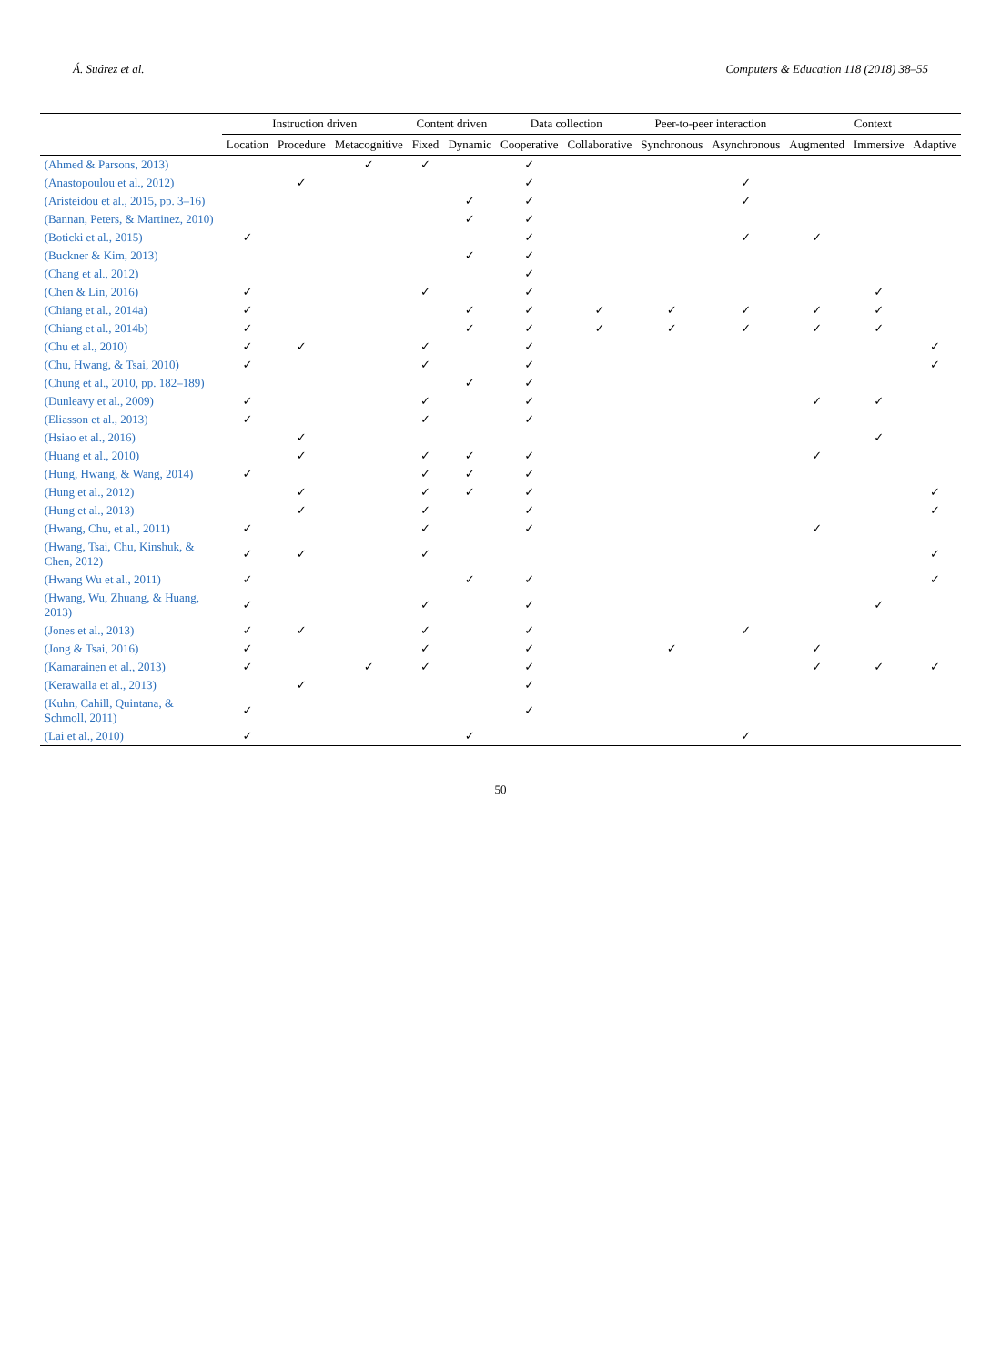Á. Suárez et al. Computers & Education 118 (2018) 38–55
| | Instruction driven | | | Content driven | | Data collection | | Peer-to-peer interaction | | Context | | |
| --- | --- | --- | --- | --- | --- | --- | --- | --- | --- | --- | --- | --- |
| | Location | Procedure | Metacognitive | Fixed | Dynamic | Cooperative | Collaborative | Synchronous | Asynchronous | Augmented | Immersive | Adaptive |
| (Ahmed & Parsons, 2013) | | | ✓ | ✓ | | ✓ | | | | | | |
| (Anastopoulou et al., 2012) | | ✓ | | | | ✓ | | | ✓ | | | |
| (Aristeidou et al., 2015, pp. 3–16) | | | | | ✓ | ✓ | | | ✓ | | | |
| (Bannan, Peters, & Martinez, 2010) | | | | | ✓ | ✓ | | | | | | |
| (Boticki et al., 2015) | ✓ | | | | | ✓ | | | ✓ | ✓ | | |
| (Buckner & Kim, 2013) | | | | | ✓ | ✓ | | | | | | |
| (Chang et al., 2012) | | | | | | ✓ | | | | | | |
| (Chen & Lin, 2016) | ✓ | | | ✓ | | ✓ | | | | | ✓ | |
| (Chiang et al., 2014a) | ✓ | | | | ✓ | ✓ | ✓ | ✓ | ✓ | ✓ | ✓ | |
| (Chiang et al., 2014b) | ✓ | | | | ✓ | ✓ | ✓ | ✓ | ✓ | ✓ | ✓ | |
| (Chu et al., 2010) | ✓ | ✓ | | ✓ | | ✓ | | | | | | ✓ |
| (Chu, Hwang, & Tsai, 2010) | ✓ | | | ✓ | | ✓ | | | | | | ✓ |
| (Chung et al., 2010, pp. 182–189) | | | | | ✓ | ✓ | | | | | | |
| (Dunleavy et al., 2009) | ✓ | | | ✓ | | ✓ | | | | ✓ | ✓ | |
| (Eliasson et al., 2013) | ✓ | | | ✓ | | ✓ | | | | | | |
| (Hsiao et al., 2016) | | ✓ | | | | | | | | | ✓ | |
| (Huang et al., 2010) | | ✓ | | ✓ | ✓ | ✓ | | | | ✓ | | |
| (Hung, Hwang, & Wang, 2014) | ✓ | | | ✓ | ✓ | ✓ | | | | | | |
| (Hung et al., 2012) | | ✓ | | ✓ | ✓ | ✓ | | | | | | ✓ |
| (Hung et al., 2013) | | ✓ | | ✓ | | ✓ | | | | | | ✓ |
| (Hwang, Chu, et al., 2011) | ✓ | | | ✓ | | ✓ | | | | ✓ | | |
| (Hwang, Tsai, Chu, Kinshuk, & Chen, 2012) | ✓ | ✓ | | ✓ | | | | | | | | ✓ |
| (Hwang Wu et al., 2011) | ✓ | | | | ✓ | ✓ | | | | | | ✓ |
| (Hwang, Wu, Zhuang, & Huang, 2013) | ✓ | | | ✓ | | ✓ | | | | | ✓ | |
| (Jones et al., 2013) | ✓ | ✓ | | ✓ | | ✓ | | | ✓ | | | |
| (Jong & Tsai, 2016) | ✓ | | | ✓ | | ✓ | | ✓ | | ✓ | | |
| (Kamarainen et al., 2013) | ✓ | | ✓ | ✓ | | ✓ | | | | ✓ | ✓ | ✓ |
| (Kerawalla et al., 2013) | | ✓ | | | | ✓ | | | | | | |
| (Kuhn, Cahill, Quintana, & Schmoll, 2011) | ✓ | | | | | ✓ | | | | | | |
| (Lai et al., 2010) | ✓ | | | | ✓ | | | | ✓ | | | |
50